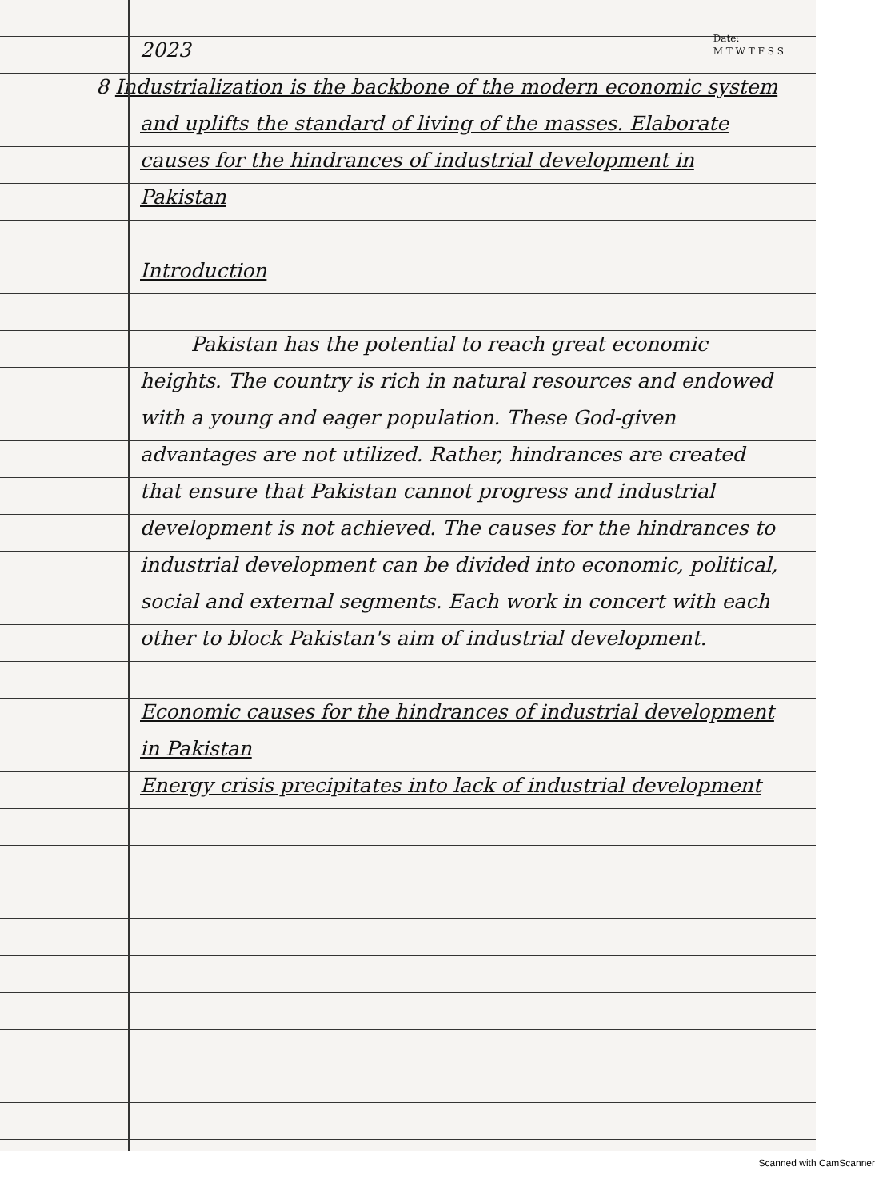Date:
M T W T F S S
2023
8 Industrialization is the backbone of the modern economic system and uplifts the standard of living of the masses. Elaborate causes for the hindrances of industrial development in Pakistan
Introduction
Pakistan has the potential to reach great economic heights. The country is rich in natural resources and endowed with a young and eager population. These God-given advantages are not utilized. Rather, hindrances are created that ensure that Pakistan cannot progress and industrial development is not achieved. The causes for the hindrances to industrial development can be divided into economic, political, social and external segments. Each work in concert with each other to block Pakistan's aim of industrial development.
Economic causes for the hindrances of industrial development in Pakistan
Energy crisis precipitates into lack of industrial development
Scanned with CamScanner